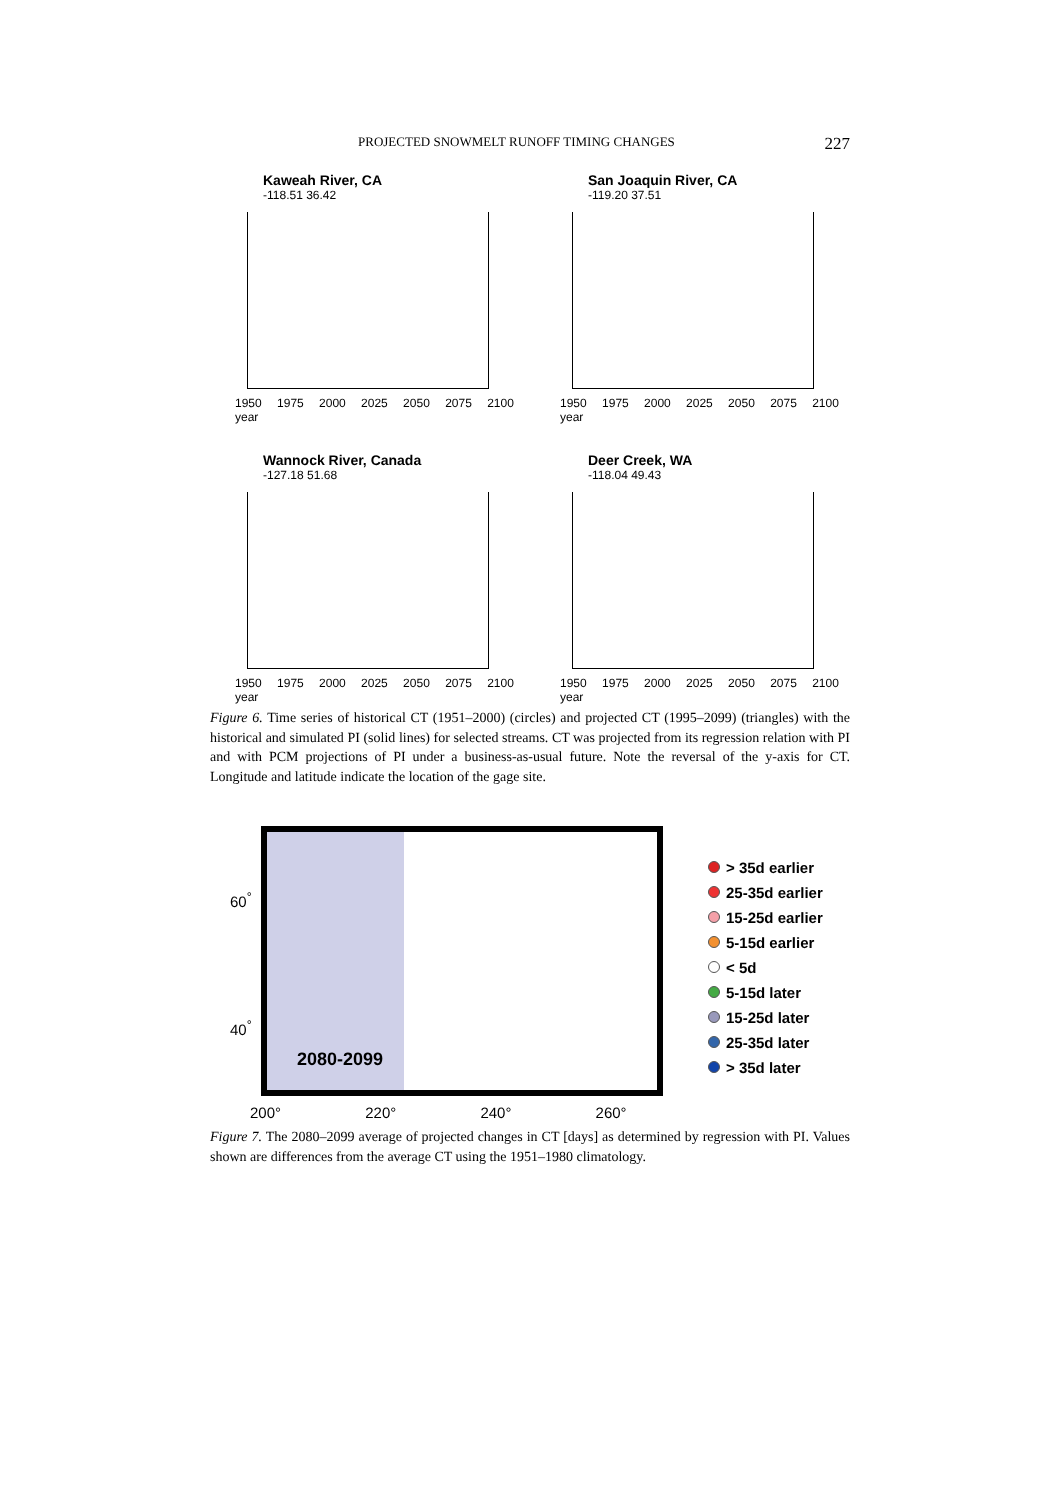PROJECTED SNOWMELT RUNOFF TIMING CHANGES 227
Kaweah River, CA
-118.51 36.42
1950 1975 2000 2025 2050 2075 2100 year
San Joaquin River, CA
-119.20 37.51
1950 1975 2000 2025 2050 2075 2100 year
Wannock River, Canada
-127.18 51.68
1950 1975 2000 2025 2050 2075 2100 year
Deer Creek, WA
-118.04 49.43
1950 1975 2000 2025 2050 2075 2100 year
Figure 6. Time series of historical CT (1951–2000) (circles) and projected CT (1995–2099) (triangles) with the historical and simulated PI (solid lines) for selected streams. CT was projected from its regression relation with PI and with PCM projections of PI under a business-as-usual future. Note the reversal of the y-axis for CT. Longitude and latitude indicate the location of the gage site.
60<sup>°</sup>
40<sup>°</sup>
2080-2099
> 35d earlier
25-35d earlier
15-25d earlier
5-15d earlier
< 5d
5-15d later
15-25d later
25-35d later
> 35d later
200° 220° 240° 260°
Figure 7. The 2080–2099 average of projected changes in CT [days] as determined by regression with PI. Values shown are differences from the average CT using the 1951–1980 climatology.